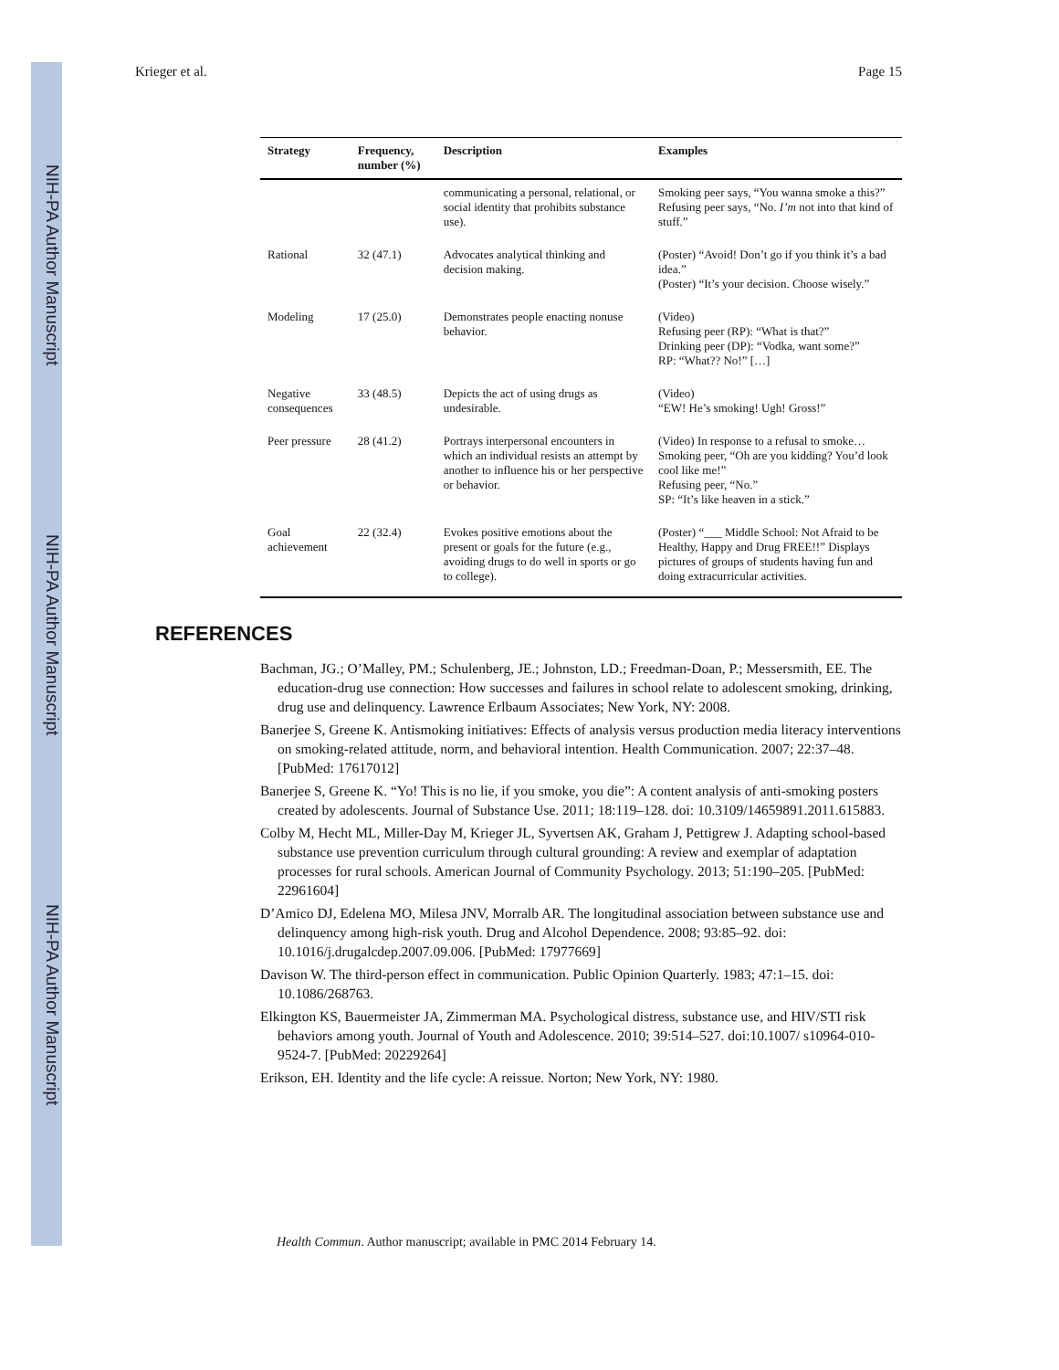NIH-PA Author Manuscript
NIH-PA Author Manuscript
NIH-PA Author Manuscript
Krieger et al. Page 15
| Strategy | Frequency, number (%) | Description | Examples |
| --- | --- | --- | --- |
| | | communicating a personal, relational, or social identity that prohibits substance use). | Smoking peer says, “You wanna smoke a this?” Refusing peer says, “No. I’m not into that kind of stuff.” |
| Rational | 32 (47.1) | Advocates analytical thinking and decision making. | (Poster) “Avoid! Don’t go if you think it’s a bad idea.” (Poster) “It’s your decision. Choose wisely.” |
| Modeling | 17 (25.0) | Demonstrates people enacting nonuse behavior. | (Video) Refusing peer (RP): “What is that?” Drinking peer (DP): “Vodka, want some?” RP: “What?? No!” […] |
| Negative consequences | 33 (48.5) | Depicts the act of using drugs as undesirable. | (Video) “EW! He’s smoking! Ugh! Gross!” |
| Peer pressure | 28 (41.2) | Portrays interpersonal encounters in which an individual resists an attempt by another to influence his or her perspective or behavior. | (Video) In response to a refusal to smoke… Smoking peer, “Oh are you kidding? You’d look cool like me!” Refusing peer, “No.” SP: “It’s like heaven in a stick.” |
| Goal achievement | 22 (32.4) | Evokes positive emotions about the present or goals for the future (e.g., avoiding drugs to do well in sports or go to college). | (Poster) “___ Middle School: Not Afraid to be Healthy, Happy and Drug FREE!!” Displays pictures of groups of students having fun and doing extracurricular activities. |
REFERENCES
Bachman, JG.; O’Malley, PM.; Schulenberg, JE.; Johnston, LD.; Freedman-Doan, P.; Messersmith, EE. The education-drug use connection: How successes and failures in school relate to adolescent smoking, drinking, drug use and delinquency. Lawrence Erlbaum Associates; New York, NY: 2008.
Banerjee S, Greene K. Antismoking initiatives: Effects of analysis versus production media literacy interventions on smoking-related attitude, norm, and behavioral intention. Health Communication. 2007; 22:37–48. [PubMed: 17617012]
Banerjee S, Greene K. “Yo! This is no lie, if you smoke, you die”: A content analysis of anti-smoking posters created by adolescents. Journal of Substance Use. 2011; 18:119–128. doi: 10.3109/14659891.2011.615883.
Colby M, Hecht ML, Miller-Day M, Krieger JL, Syvertsen AK, Graham J, Pettigrew J. Adapting school-based substance use prevention curriculum through cultural grounding: A review and exemplar of adaptation processes for rural schools. American Journal of Community Psychology. 2013; 51:190–205. [PubMed: 22961604]
D’Amico DJ, Edelena MO, Milesa JNV, Morralb AR. The longitudinal association between substance use and delinquency among high-risk youth. Drug and Alcohol Dependence. 2008; 93:85–92. doi: 10.1016/j.drugalcdep.2007.09.006. [PubMed: 17977669]
Davison W. The third-person effect in communication. Public Opinion Quarterly. 1983; 47:1–15. doi: 10.1086/268763.
Elkington KS, Bauermeister JA, Zimmerman MA. Psychological distress, substance use, and HIV/STI risk behaviors among youth. Journal of Youth and Adolescence. 2010; 39:514–527. doi:10.1007/ s10964-010-9524-7. [PubMed: 20229264]
Erikson, EH. Identity and the life cycle: A reissue. Norton; New York, NY: 1980.
Health Commun. Author manuscript; available in PMC 2014 February 14.